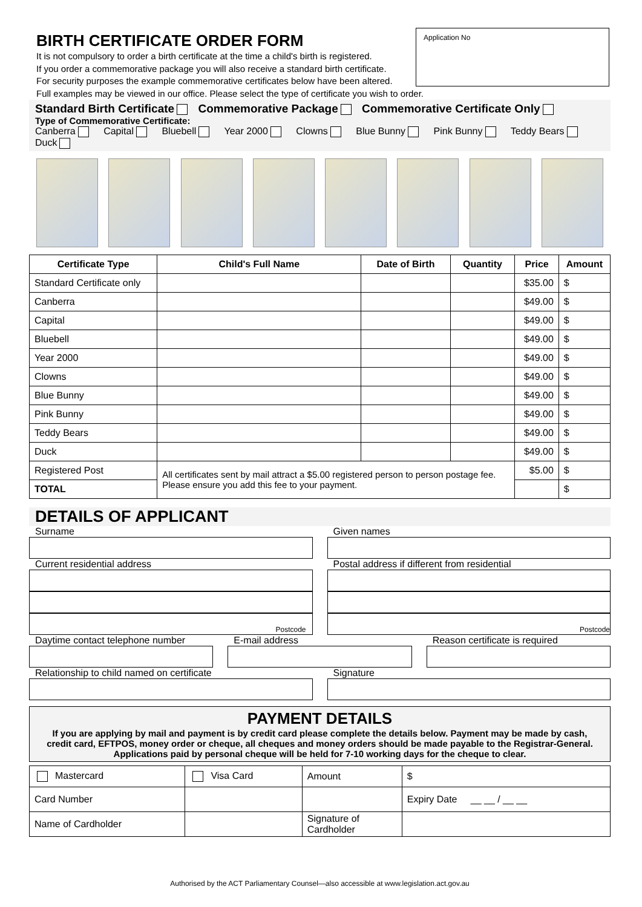Application No
BIRTH CERTIFICATE ORDER FORM
It is not compulsory to order a birth certificate at the time a child's birth is registered.
If you order a commemorative package you will also receive a standard birth certificate.
For security purposes the example commemorative certificates below have been altered.
Full examples may be viewed in our office. Please select the type of certificate you wish to order.
Standard Birth Certificate Commemorative Package Commemorative Certificate Only
Type of Commemorative Certificate:
Canberra Capital Bluebell Year 2000 Clowns Blue Bunny Pink Bunny Teddy Bears Duck
| Certificate Type | Child's Full Name | Date of Birth | Quantity | Price | Amount |
| --- | --- | --- | --- | --- | --- |
| Standard Certificate only | | | | $35.00 | $ |
| Canberra | | | | $49.00 | $ |
| Capital | | | | $49.00 | $ |
| Bluebell | | | | $49.00 | $ |
| Year 2000 | | | | $49.00 | $ |
| Clowns | | | | $49.00 | $ |
| Blue Bunny | | | | $49.00 | $ |
| Pink Bunny | | | | $49.00 | $ |
| Teddy Bears | | | | $49.00 | $ |
| Duck | | | | $49.00 | $ |
| Registered Post | All certificates sent by mail attract a $5.00 registered person to person postage fee. Please ensure you add this fee to your payment. | | | $5.00 | $ |
| TOTAL | | | | | $ |
DETAILS OF APPLICANT
Surname Given names
Current residential address
Postcode
Postal address if different from residential
Postcode
Daytime contact telephone number
E-mail address Reason certificate is required
Relationship to child named on certificate
Signature
PAYMENT DETAILS
If you are applying by mail and payment is by credit card please complete the details below. Payment may be made by cash, credit card, EFTPOS, money order or cheque, all cheques and money orders should be made payable to the Registrar-General. Applications paid by personal cheque will be held for 7-10 working days for the cheque to clear.
| Mastercard | Visa Card | Amount | $ |
| Card Number | | | Expiry Date __ __ / __ __ |
| Name of Cardholder | | Signature of Cardholder | |
Authorised by the ACT Parliamentary Counsel—also accessible at www.legislation.act.gov.au